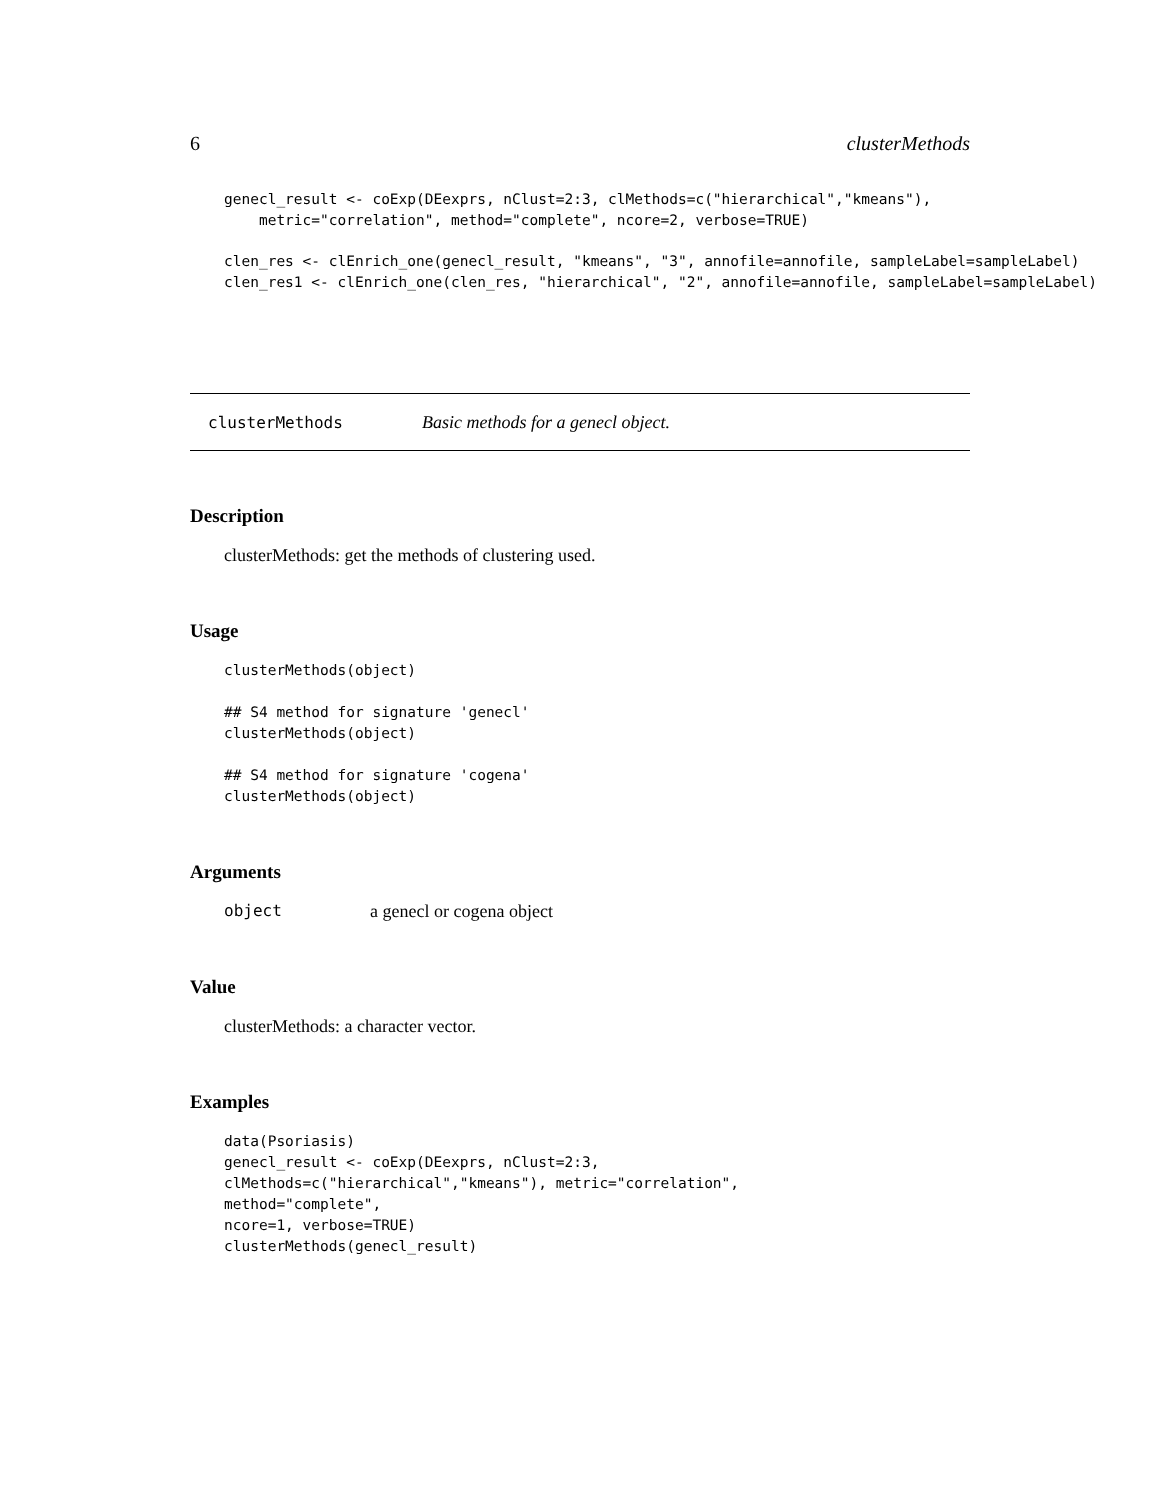6 clusterMethods
genecl_result <- coExp(DEexprs, nClust=2:3, clMethods=c("hierarchical","kmeans"),
    metric="correlation", method="complete", ncore=2, verbose=TRUE)
clen_res <- clEnrich_one(genecl_result, "kmeans", "3", annofile=annofile, sampleLabel=sampleLabel)
clen_res1 <- clEnrich_one(clen_res, "hierarchical", "2", annofile=annofile, sampleLabel=sampleLabel)
clusterMethods Basic methods for a genecl object.
Description
clusterMethods: get the methods of clustering used.
Usage
clusterMethods(object)

## S4 method for signature 'genecl'
clusterMethods(object)

## S4 method for signature 'cogena'
clusterMethods(object)
Arguments
object a genecl or cogena object
Value
clusterMethods: a character vector.
Examples
data(Psoriasis)
genecl_result <- coExp(DEexprs, nClust=2:3,
clMethods=c("hierarchical","kmeans"), metric="correlation",
method="complete",
ncore=1, verbose=TRUE)
clusterMethods(genecl_result)